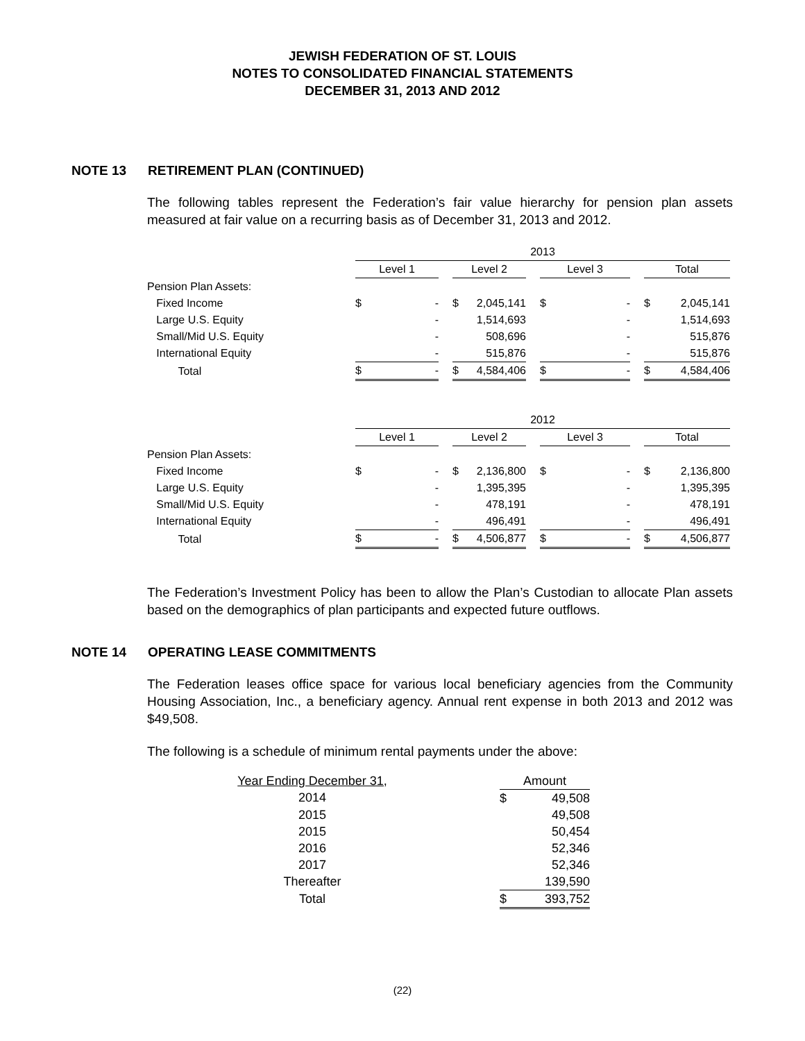JEWISH FEDERATION OF ST. LOUIS
NOTES TO CONSOLIDATED FINANCIAL STATEMENTS
DECEMBER 31, 2013 AND 2012
NOTE 13 RETIREMENT PLAN (CONTINUED)
The following tables represent the Federation’s fair value hierarchy for pension plan assets measured at fair value on a recurring basis as of December 31, 2013 and 2012.
| | 2013 | | | | | | | | | | |
| | Level 1 | | | Level 2 | | | Level 3 | | | Total | |
| Pension Plan Assets: | | | | | | | | | | | |
| Fixed Income | $ | - | | $ | 2,045,141 | | $ | - | | $ | 2,045,141 |
| Large U.S. Equity | | - | | | 1,514,693 | | | - | | | 1,514,693 |
| Small/Mid U.S. Equity | | - | | | 508,696 | | | - | | | 515,876 |
| International Equity | | - | | | 515,876 | | | - | | | 515,876 |
| Total | $ | - | | $ | 4,584,406 | | $ | - | | $ | 4,584,406 |
| | 2012 | | | | | | | | | | |
| | Level 1 | | | Level 2 | | | Level 3 | | | Total | |
| Pension Plan Assets: | | | | | | | | | | | |
| Fixed Income | $ | - | | $ | 2,136,800 | | $ | - | | $ | 2,136,800 |
| Large U.S. Equity | | - | | | 1,395,395 | | | - | | | 1,395,395 |
| Small/Mid U.S. Equity | | - | | | 478,191 | | | - | | | 478,191 |
| International Equity | | - | | | 496,491 | | | - | | | 496,491 |
| Total | $ | - | | $ | 4,506,877 | | $ | - | | $ | 4,506,877 |
The Federation’s Investment Policy has been to allow the Plan’s Custodian to allocate Plan assets based on the demographics of plan participants and expected future outflows.
NOTE 14 OPERATING LEASE COMMITMENTS
The Federation leases office space for various local beneficiary agencies from the Community Housing Association, Inc., a beneficiary agency. Annual rent expense in both 2013 and 2012 was $49,508.
The following is a schedule of minimum rental payments under the above:
| Year Ending December 31, | | Amount | |
| 2014 | | $ | 49,508 |
| 2015 | | | 49,508 |
| 2015 | | | 50,454 |
| 2016 | | | 52,346 |
| 2017 | | | 52,346 |
| Thereafter | | | 139,590 |
| Total | | $ | 393,752 |
(22)